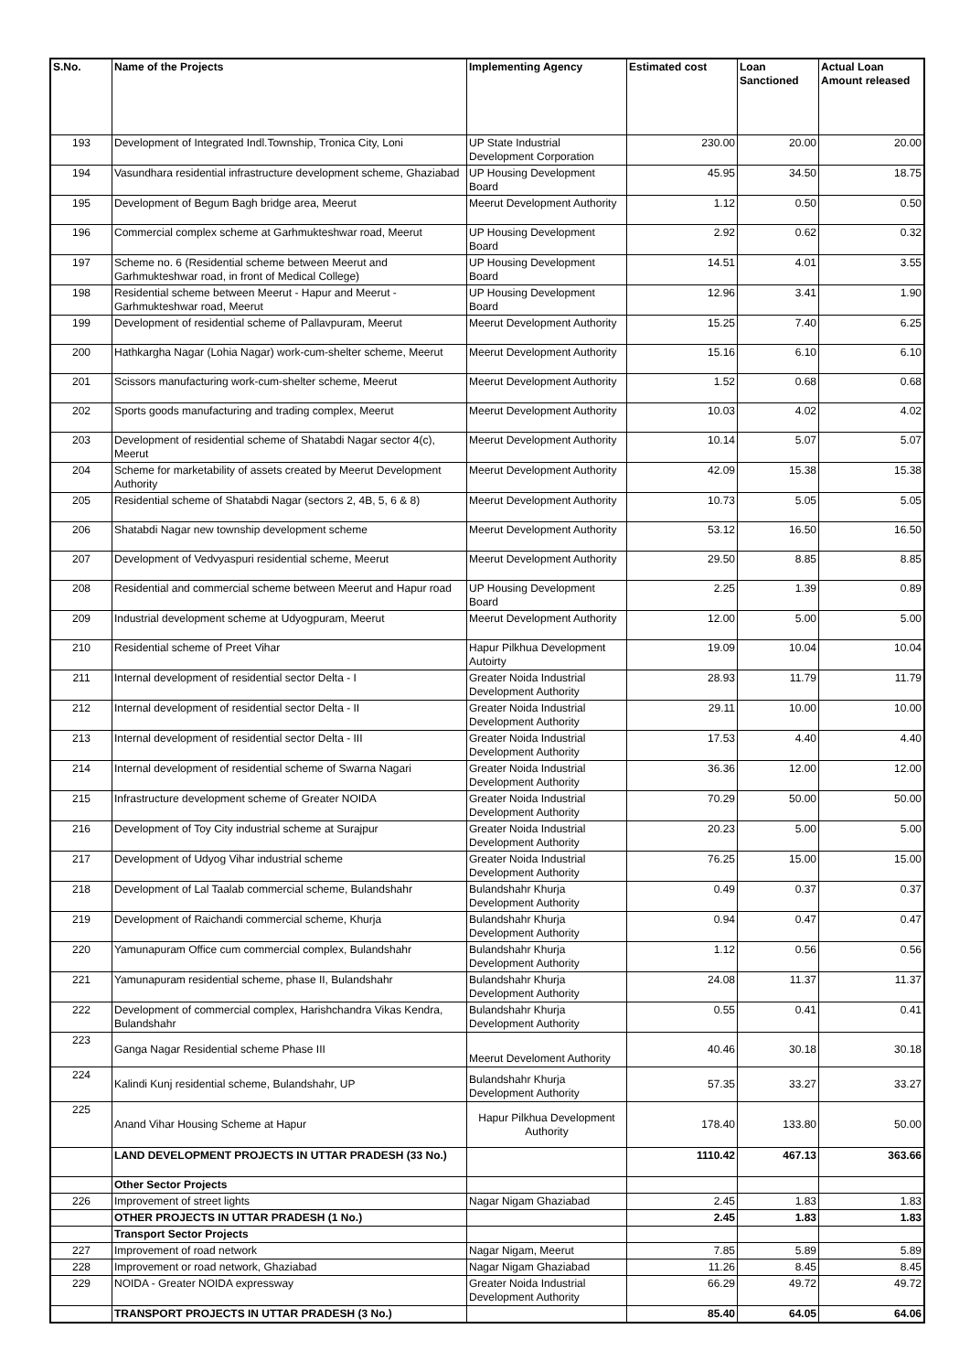| S.No. | Name of the Projects | Implementing Agency | Estimated cost | Loan Sanctioned | Actual Loan Amount released |
| --- | --- | --- | --- | --- | --- |
| 193 | Development of Integrated Indl.Township, Tronica City, Loni | UP State Industrial Development Corporation | 230.00 | 20.00 | 20.00 |
| 194 | Vasundhara residential infrastructure development scheme, Ghaziabad | UP Housing Development Board | 45.95 | 34.50 | 18.75 |
| 195 | Development of Begum Bagh bridge area, Meerut | Meerut Development Authority | 1.12 | 0.50 | 0.50 |
| 196 | Commercial complex scheme at Garhmukteshwar road, Meerut | UP Housing Development Board | 2.92 | 0.62 | 0.32 |
| 197 | Scheme no. 6 (Residential scheme between Meerut and Garhmukteshwar road, in front of Medical College) | UP Housing Development Board | 14.51 | 4.01 | 3.55 |
| 198 | Residential scheme between Meerut - Hapur and Meerut - Garhmukteshwar road, Meerut | UP Housing Development Board | 12.96 | 3.41 | 1.90 |
| 199 | Development of residential scheme of Pallavpuram, Meerut | Meerut Development Authority | 15.25 | 7.40 | 6.25 |
| 200 | Hathkargha Nagar (Lohia Nagar) work-cum-shelter scheme, Meerut | Meerut Development Authority | 15.16 | 6.10 | 6.10 |
| 201 | Scissors manufacturing work-cum-shelter scheme, Meerut | Meerut Development Authority | 1.52 | 0.68 | 0.68 |
| 202 | Sports goods manufacturing and trading complex, Meerut | Meerut Development Authority | 10.03 | 4.02 | 4.02 |
| 203 | Development of residential scheme of Shatabdi Nagar sector 4(c), Meerut | Meerut Development Authority | 10.14 | 5.07 | 5.07 |
| 204 | Scheme for marketability of assets created by Meerut Development Authority | Meerut Development Authority | 42.09 | 15.38 | 15.38 |
| 205 | Residential scheme of Shatabdi Nagar (sectors 2, 4B, 5, 6 & 8) | Meerut Development Authority | 10.73 | 5.05 | 5.05 |
| 206 | Shatabdi Nagar new township development scheme | Meerut Development Authority | 53.12 | 16.50 | 16.50 |
| 207 | Development of Vedvyaspuri residential scheme, Meerut | Meerut Development Authority | 29.50 | 8.85 | 8.85 |
| 208 | Residential and commercial scheme between Meerut and Hapur road | UP Housing Development Board | 2.25 | 1.39 | 0.89 |
| 209 | Industrial development scheme at Udyogpuram, Meerut | Meerut Development Authority | 12.00 | 5.00 | 5.00 |
| 210 | Residential scheme of Preet Vihar | Hapur Pilkhua Development Autoirty | 19.09 | 10.04 | 10.04 |
| 211 | Internal development of residential sector Delta - I | Greater Noida Industrial Development Authority | 28.93 | 11.79 | 11.79 |
| 212 | Internal development of residential sector Delta - II | Greater Noida Industrial Development Authority | 29.11 | 10.00 | 10.00 |
| 213 | Internal development of residential sector Delta - III | Greater Noida Industrial Development Authority | 17.53 | 4.40 | 4.40 |
| 214 | Internal development of residential scheme of Swarna Nagari | Greater Noida Industrial Development Authority | 36.36 | 12.00 | 12.00 |
| 215 | Infrastructure development scheme of Greater NOIDA | Greater Noida Industrial Development Authority | 70.29 | 50.00 | 50.00 |
| 216 | Development of Toy City industrial scheme at Surajpur | Greater Noida Industrial Development Authority | 20.23 | 5.00 | 5.00 |
| 217 | Development of Udyog Vihar industrial scheme | Greater Noida Industrial Development Authority | 76.25 | 15.00 | 15.00 |
| 218 | Development of Lal Taalab commercial scheme, Bulandshahr | Bulandshahr Khurja Development Authority | 0.49 | 0.37 | 0.37 |
| 219 | Development of Raichandi commercial scheme, Khurja | Bulandshahr Khurja Development Authority | 0.94 | 0.47 | 0.47 |
| 220 | Yamunapuram Office cum commercial complex, Bulandshahr | Bulandshahr Khurja Development Authority | 1.12 | 0.56 | 0.56 |
| 221 | Yamunapuram residential scheme, phase II, Bulandshahr | Bulandshahr Khurja Development Authority | 24.08 | 11.37 | 11.37 |
| 222 | Development of commercial complex, Harishchandra Vikas Kendra, Bulandshahr | Bulandshahr Khurja Development Authority | 0.55 | 0.41 | 0.41 |
| 223 | Ganga Nagar Residential scheme Phase III | Meerut Develoment Authority | 40.46 | 30.18 | 30.18 |
| 224 | Kalindi Kunj residential scheme, Bulandshahr, UP | Bulandshahr Khurja Development Authority | 57.35 | 33.27 | 33.27 |
| 225 | Anand Vihar Housing Scheme at Hapur | Hapur Pilkhua Development Authority | 178.40 | 133.80 | 50.00 |
| | LAND DEVELOPMENT PROJECTS IN UTTAR PRADESH (33 No.) | | 1110.42 | 467.13 | 363.66 |
| | Other Sector Projects | | | | |
| 226 | Improvement of street lights | Nagar Nigam Ghaziabad | 2.45 | 1.83 | 1.83 |
| | OTHER PROJECTS IN UTTAR PRADESH (1 No.) | | 2.45 | 1.83 | 1.83 |
| | Transport Sector Projects | | | | |
| 227 | Improvement of road network | Nagar Nigam, Meerut | 7.85 | 5.89 | 5.89 |
| 228 | Improvement or road network, Ghaziabad | Nagar Nigam Ghaziabad | 11.26 | 8.45 | 8.45 |
| 229 | NOIDA - Greater NOIDA expressway | Greater Noida Industrial Development Authority | 66.29 | 49.72 | 49.72 |
| | TRANSPORT PROJECTS IN UTTAR PRADESH (3 No.) | | 85.40 | 64.05 | 64.06 |